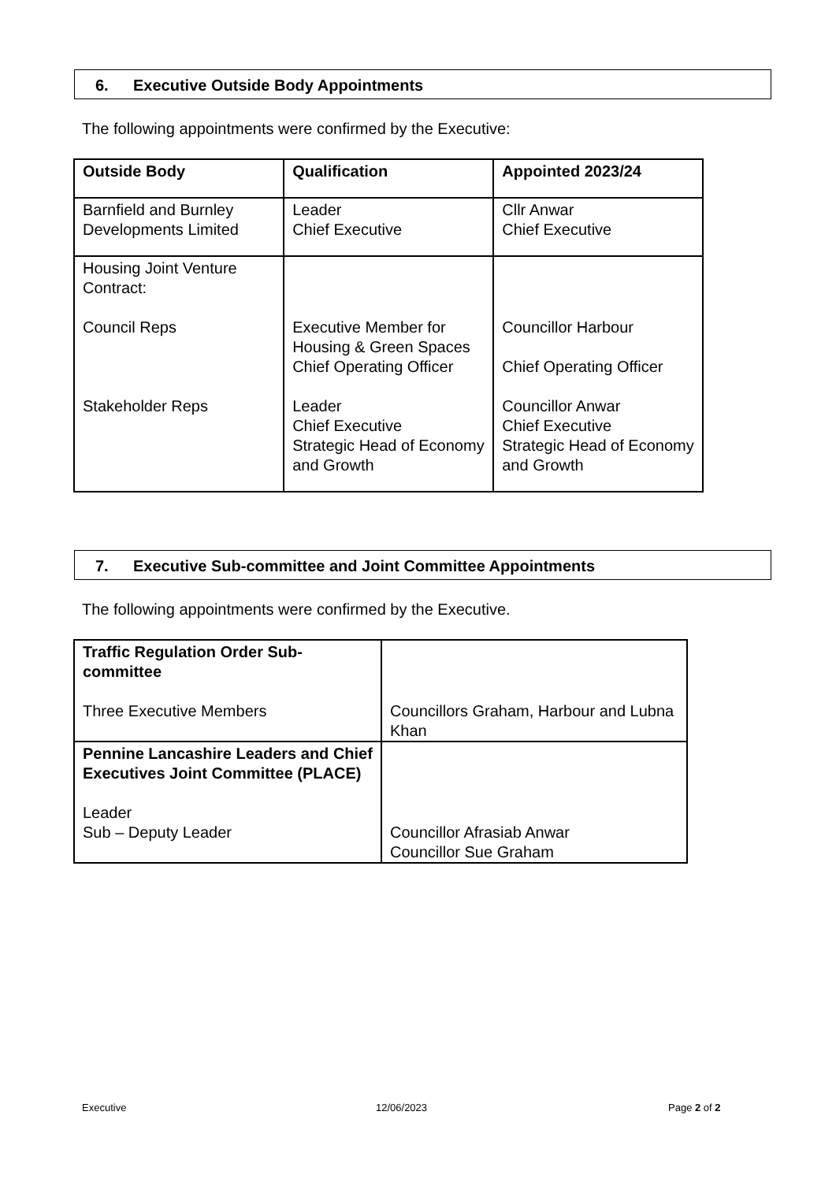6. Executive Outside Body Appointments
The following appointments were confirmed by the Executive:
| Outside Body | Qualification | Appointed 2023/24 |
| Barnfield and Burnley Developments Limited | Leader Chief Executive | Cllr Anwar Chief Executive |
| Housing Joint Venture Contract: Council Reps Stakeholder Reps | Executive Member for Housing & Green Spaces Chief Operating Officer Leader Chief Executive Strategic Head of Economy and Growth | Councillor Harbour Chief Operating Officer Councillor Anwar Chief Executive Strategic Head of Economy and Growth |
7. Executive Sub-committee and Joint Committee Appointments
The following appointments were confirmed by the Executive.
| Traffic Regulation Order Sub-committee Three Executive Members | Councillors Graham, Harbour and Lubna Khan |
| Pennine Lancashire Leaders and Chief Executives Joint Committee (PLACE) Leader Sub – Deputy Leader | Councillor Afrasiab Anwar Councillor Sue Graham |
Executive 12/06/2023 Page 2 of 2